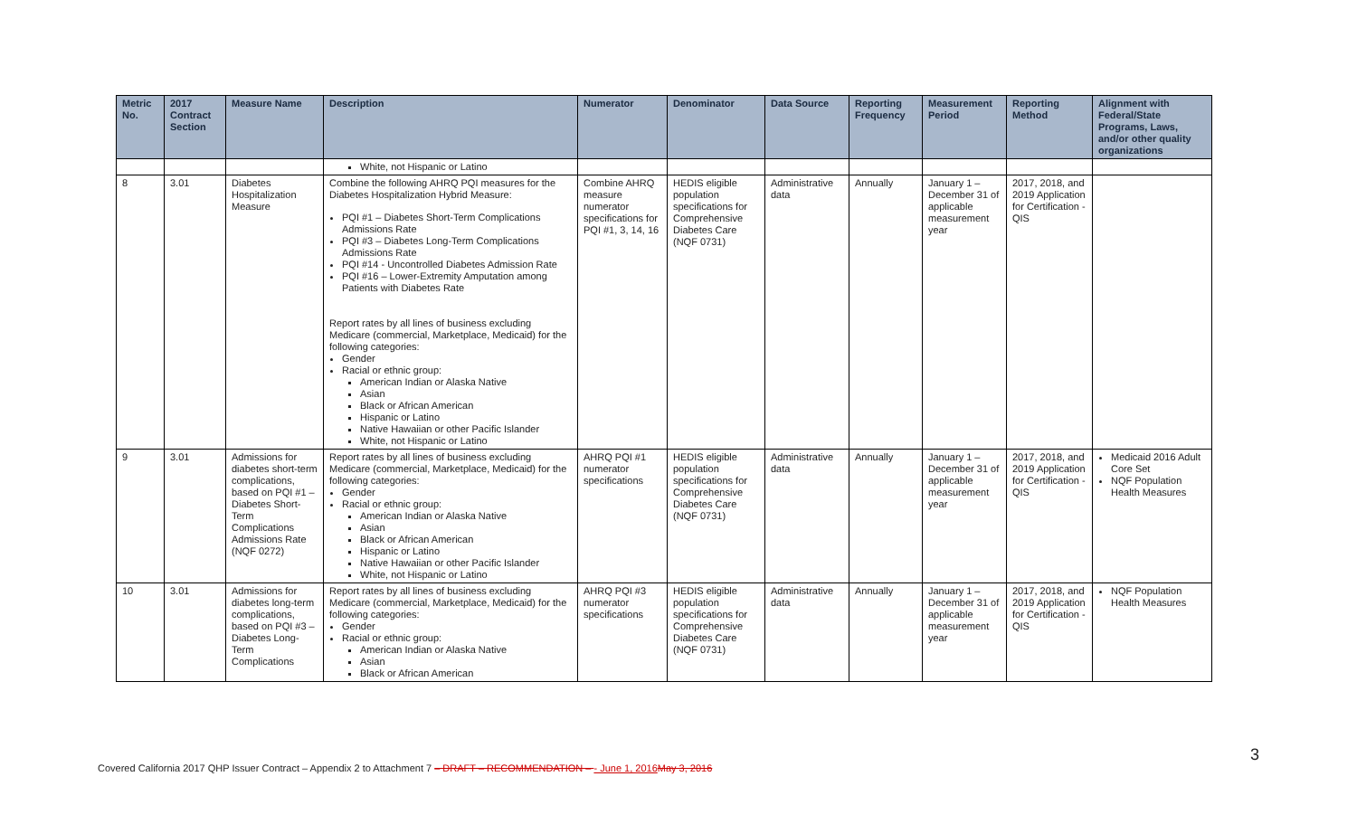| Metric No. | 2017 Contract Section | Measure Name | Description | Numerator | Denominator | Data Source | Reporting Frequency | Measurement Period | Reporting Method | Alignment with Federal/State Programs, Laws, and/or other quality organizations |
| --- | --- | --- | --- | --- | --- | --- | --- | --- | --- | --- |
| | | | White, not Hispanic or Latino | | | | | | | |
| 8 | 3.01 | Diabetes Hospitalization Measure | Combine the following AHRQ PQI measures for the Diabetes Hospitalization Hybrid Measure: PQI #1 – Diabetes Short-Term Complications Admissions Rate PQI #3 – Diabetes Long-Term Complications Admissions Rate PQI #14 - Uncontrolled Diabetes Admission Rate PQI #16 – Lower-Extremity Amputation among Patients with Diabetes Rate Report rates by all lines of business excluding Medicare (commercial, Marketplace, Medicaid) for the following categories: Gender Racial or ethnic group: American Indian or Alaska Native Asian Black or African American Hispanic or Latino Native Hawaiian or other Pacific Islander White, not Hispanic or Latino | Combine AHRQ measure numerator specifications for PQI #1, 3, 14, 16 | HEDIS eligible population specifications for Comprehensive Diabetes Care (NQF 0731) | Administrative data | Annually | January 1 – December 31 of applicable measurement year | 2017, 2018, and 2019 Application for Certification - QIS | |
| 9 | 3.01 | Admissions for diabetes short-term complications, based on PQI #1 – Diabetes Short-Term Complications Admissions Rate (NQF 0272) | Report rates by all lines of business excluding Medicare (commercial, Marketplace, Medicaid) for the following categories: Gender Racial or ethnic group: American Indian or Alaska Native Asian Black or African American Hispanic or Latino Native Hawaiian or other Pacific Islander White, not Hispanic or Latino | AHRQ PQI #1 numerator specifications | HEDIS eligible population specifications for Comprehensive Diabetes Care (NQF 0731) | Administrative data | Annually | January 1 – December 31 of applicable measurement year | 2017, 2018, and 2019 Application for Certification - QIS | Medicaid 2016 Adult Core Set NQF Population Health Measures |
| 10 | 3.01 | Admissions for diabetes long-term complications, based on PQI #3 – Diabetes Long-Term Complications | Report rates by all lines of business excluding Medicare (commercial, Marketplace, Medicaid) for the following categories: Gender Racial or ethnic group: American Indian or Alaska Native Asian Black or African American | AHRQ PQI #3 numerator specifications | HEDIS eligible population specifications for Comprehensive Diabetes Care (NQF 0731) | Administrative data | Annually | January 1 – December 31 of applicable measurement year | 2017, 2018, and 2019 Application for Certification - QIS | NQF Population Health Measures |
Covered California 2017 QHP Issuer Contract – Appendix 2 to Attachment 7 – DRAFT – RECOMMENDATION – - June 1, 2016 May 3, 2016
3